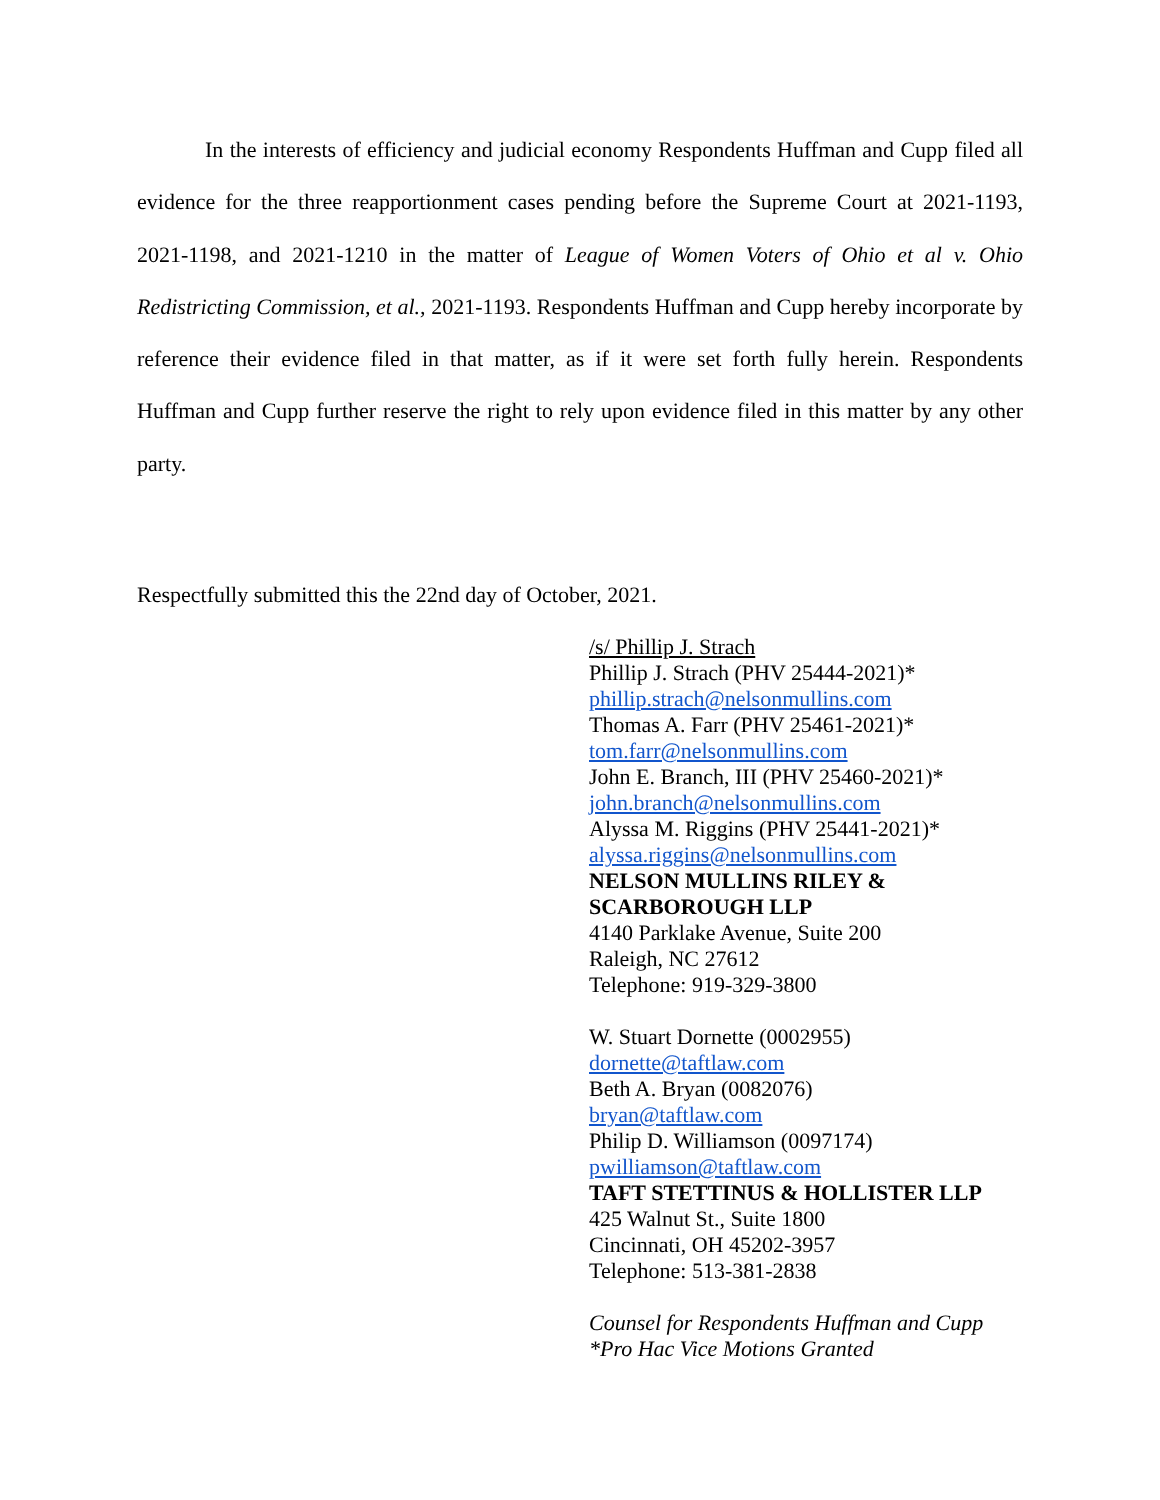In the interests of efficiency and judicial economy Respondents Huffman and Cupp filed all evidence for the three reapportionment cases pending before the Supreme Court at 2021-1193, 2021-1198, and 2021-1210 in the matter of League of Women Voters of Ohio et al v. Ohio Redistricting Commission, et al., 2021-1193. Respondents Huffman and Cupp hereby incorporate by reference their evidence filed in that matter, as if it were set forth fully herein. Respondents Huffman and Cupp further reserve the right to rely upon evidence filed in this matter by any other party.
Respectfully submitted this the 22nd day of October, 2021.
/s/ Phillip J. Strach
Phillip J. Strach (PHV 25444-2021)*
phillip.strach@nelsonmullins.com
Thomas A. Farr (PHV 25461-2021)*
tom.farr@nelsonmullins.com
John E. Branch, III (PHV 25460-2021)*
john.branch@nelsonmullins.com
Alyssa M. Riggins (PHV 25441-2021)*
alyssa.riggins@nelsonmullins.com
NELSON MULLINS RILEY &
SCARBOROUGH LLP
4140 Parklake Avenue, Suite 200
Raleigh, NC 27612
Telephone: 919-329-3800
W. Stuart Dornette (0002955)
dornette@taftlaw.com
Beth A. Bryan (0082076)
bryan@taftlaw.com
Philip D. Williamson (0097174)
pwilliamson@taftlaw.com
TAFT STETTINUS & HOLLISTER LLP
425 Walnut St., Suite 1800
Cincinnati, OH 45202-3957
Telephone: 513-381-2838
Counsel for Respondents Huffman and Cupp
*Pro Hac Vice Motions Granted